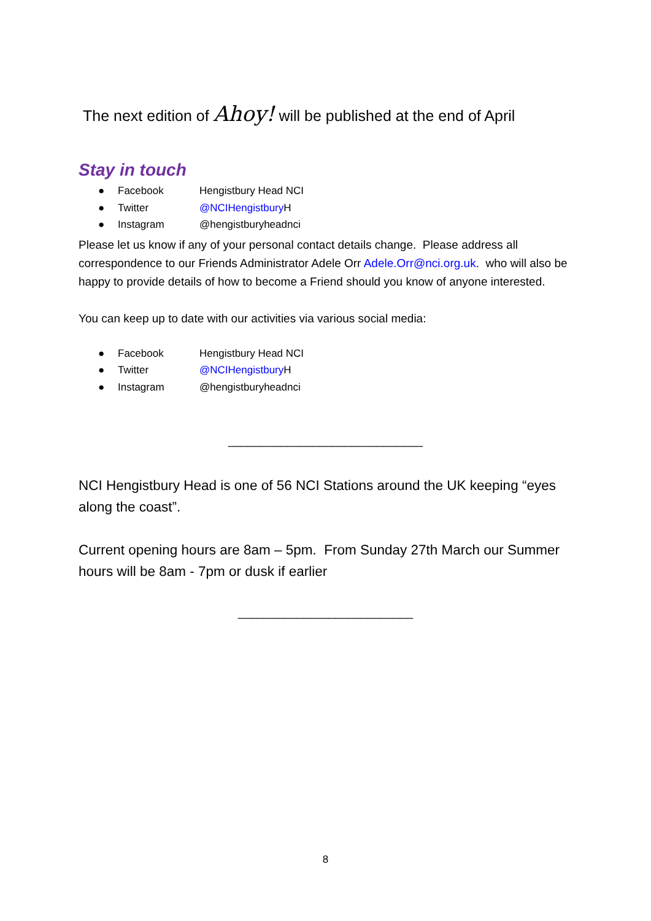The next edition of Ahoy! will be published at the end of April
Stay in touch
● Facebook Hengistbury Head NCI
● Twitter @NCIHengistbury H
● Instagram @hengistburyheadnci
Please let us know if any of your personal contact details change. Please address all correspondence to our Friends Administrator Adele Orr Adele.Orr@nci.org.uk. who will also be happy to provide details of how to become a Friend should you know of anyone interested.
You can keep up to date with our activities via various social media:
● Facebook Hengistbury Head NCI
● Twitter @NCIHengistbury H
● Instagram @hengistburyheadnci
______________________________
NCI Hengistbury Head is one of 56 NCI Stations around the UK keeping “eyes along the coast”.
Current opening hours are 8am – 5pm. From Sunday 27th March our Summer hours will be 8am - 7pm or dusk if earlier
___________________________
8